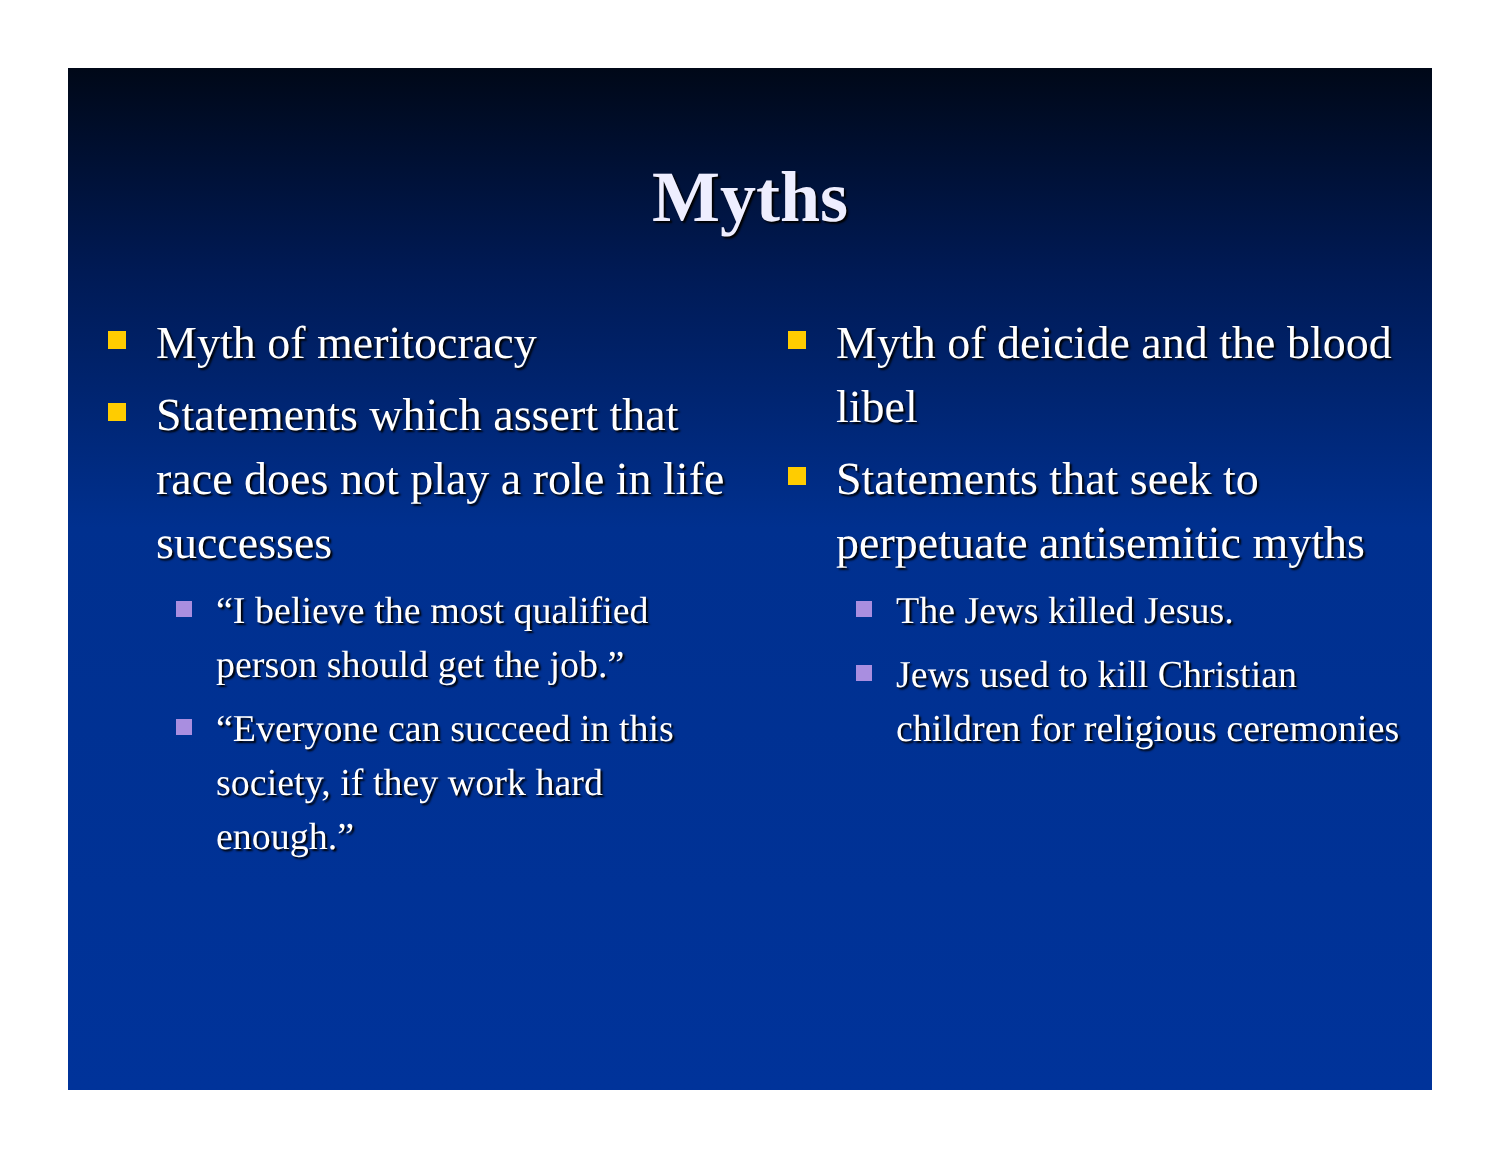Myths
Myth of meritocracy
Statements which assert that race does not play a role in life successes
“I believe the most qualified person should get the job.”
“Everyone can succeed in this society, if they work hard enough.”
Myth of deicide and the blood libel
Statements that seek to perpetuate antisemitic myths
The Jews killed Jesus.
Jews used to kill Christian children for religious ceremonies